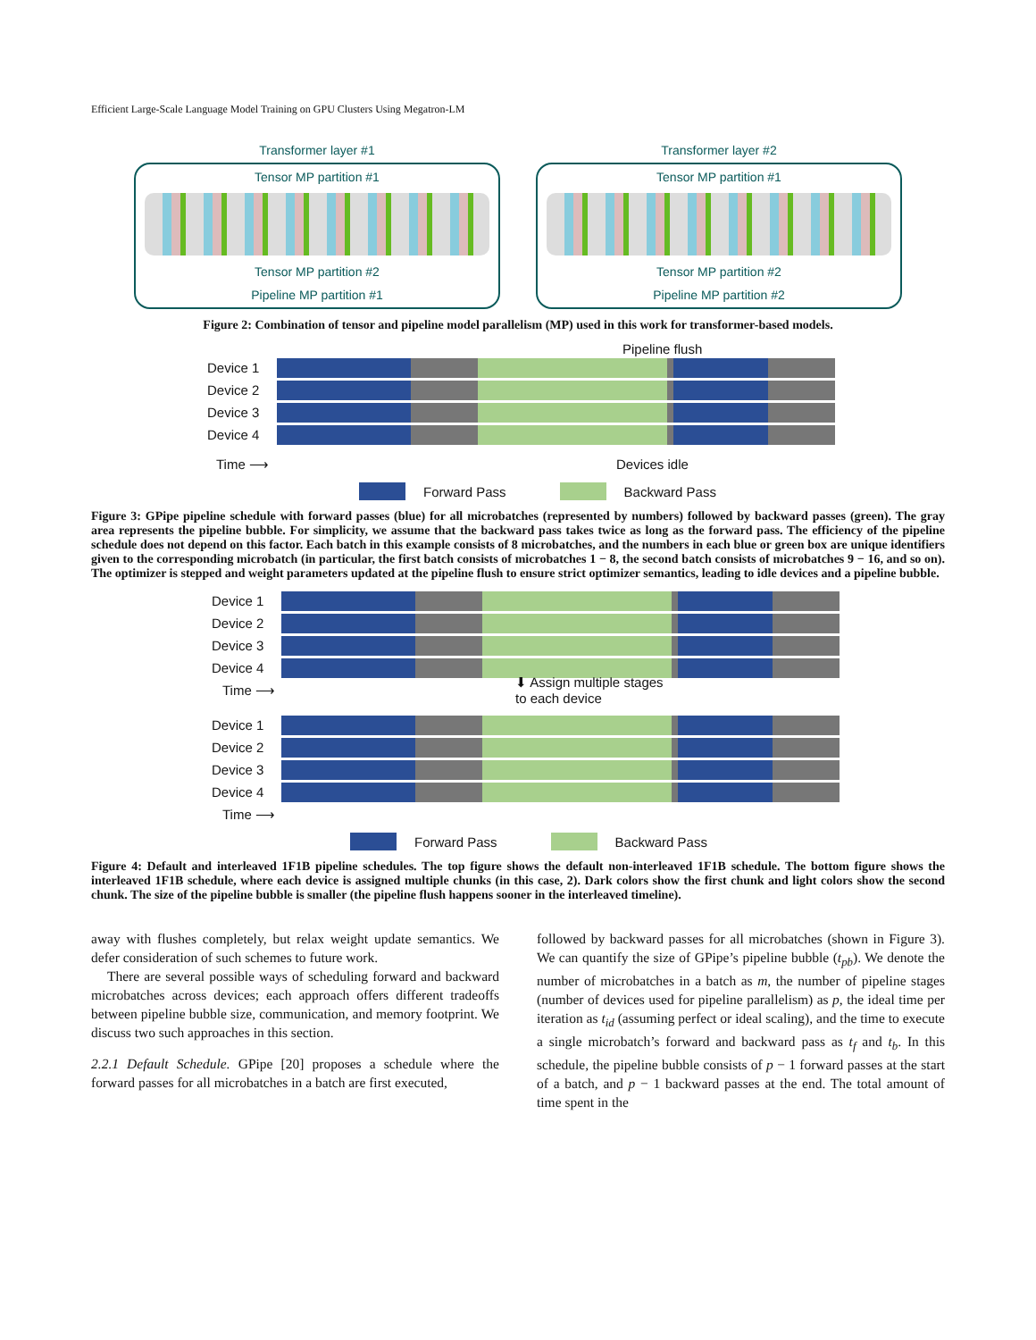Efficient Large-Scale Language Model Training on GPU Clusters Using Megatron-LM
Transformer layer #1
Tensor MP partition #1
Tensor MP partition #2
Pipeline MP partition #1
Transformer layer #2
Tensor MP partition #1
Tensor MP partition #2
Pipeline MP partition #2
Figure 2: Combination of tensor and pipeline model parallelism (MP) used in this work for transformer-based models.
Pipeline flush
Device 1
Device 2
Device 3
Device 4
Time ⟶ Devices idle
Forward Pass Backward Pass
Figure 3: GPipe pipeline schedule with forward passes (blue) for all microbatches (represented by numbers) followed by backward passes (green). The gray area represents the pipeline bubble. For simplicity, we assume that the backward pass takes twice as long as the forward pass. The efficiency of the pipeline schedule does not depend on this factor. Each batch in this example consists of 8 microbatches, and the numbers in each blue or green box are unique identifiers given to the corresponding microbatch (in particular, the first batch consists of microbatches 1 − 8, the second batch consists of microbatches 9 − 16, and so on). The optimizer is stepped and weight parameters updated at the pipeline flush to ensure strict optimizer semantics, leading to idle devices and a pipeline bubble.
Device 1
Device 2
Device 3
Device 4
Time ⟶ ⬇ Assign multiple stages
to each device
Device 1
Device 2
Device 3
Device 4
Time ⟶
Forward Pass Backward Pass
Figure 4: Default and interleaved 1F1B pipeline schedules. The top figure shows the default non-interleaved 1F1B schedule. The bottom figure shows the interleaved 1F1B schedule, where each device is assigned multiple chunks (in this case, 2). Dark colors show the first chunk and light colors show the second chunk. The size of the pipeline bubble is smaller (the pipeline flush happens sooner in the interleaved timeline).
away with flushes completely, but relax weight update semantics. We defer consideration of such schemes to future work.
There are several possible ways of scheduling forward and backward microbatches across devices; each approach offers different tradeoffs between pipeline bubble size, communication, and memory footprint. We discuss two such approaches in this section.
2.2.1 Default Schedule. GPipe [20] proposes a schedule where the forward passes for all microbatches in a batch are first executed,
followed by backward passes for all microbatches (shown in Figure 3). We can quantify the size of GPipe’s pipeline bubble (t<sub>pb</sub>). We denote the number of microbatches in a batch as m, the number of pipeline stages (number of devices used for pipeline parallelism) as p, the ideal time per iteration as t<sub>id</sub> (assuming perfect or ideal scaling), and the time to execute a single microbatch’s forward and backward pass as t<sub>f</sub> and t<sub>b</sub>. In this schedule, the pipeline bubble consists of p − 1 forward passes at the start of a batch, and p − 1 backward passes at the end. The total amount of time spent in the